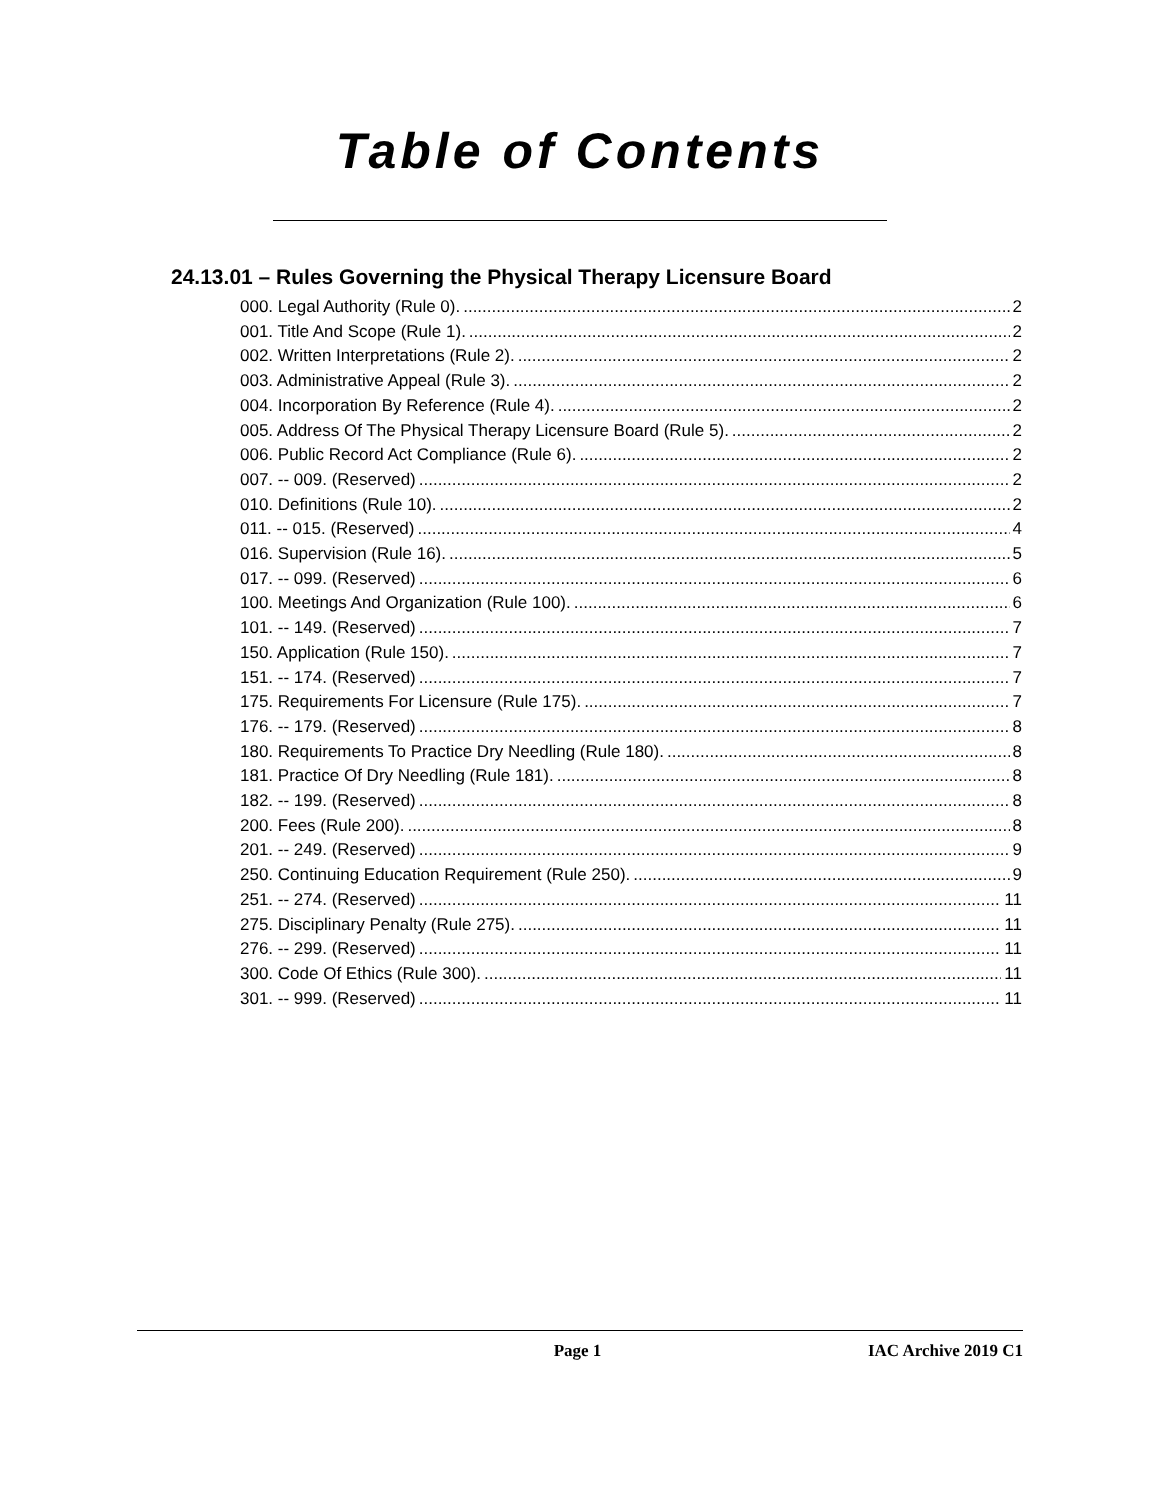Table of Contents
24.13.01 – Rules Governing the Physical Therapy Licensure Board
000. Legal Authority (Rule 0). 2
001. Title And Scope (Rule 1). 2
002. Written Interpretations (Rule 2). 2
003. Administrative Appeal (Rule 3). 2
004. Incorporation By Reference (Rule 4). 2
005. Address Of The Physical Therapy Licensure Board (Rule 5). 2
006. Public Record Act Compliance (Rule 6). 2
007. -- 009. (Reserved) 2
010. Definitions (Rule 10). 2
011. -- 015. (Reserved) 4
016. Supervision (Rule 16). 5
017. -- 099. (Reserved) 6
100. Meetings And Organization (Rule 100). 6
101. -- 149. (Reserved) 7
150. Application (Rule 150). 7
151. -- 174. (Reserved) 7
175. Requirements For Licensure (Rule 175). 7
176. -- 179. (Reserved) 8
180. Requirements To Practice Dry Needling (Rule 180). 8
181. Practice Of Dry Needling (Rule 181). 8
182. -- 199. (Reserved) 8
200. Fees (Rule 200). 8
201. -- 249. (Reserved) 9
250. Continuing Education Requirement (Rule 250). 9
251. -- 274. (Reserved) 11
275. Disciplinary Penalty (Rule 275). 11
276. -- 299. (Reserved) 11
300. Code Of Ethics (Rule 300). 11
301. -- 999. (Reserved) 11
Page 1 IAC Archive 2019 C1